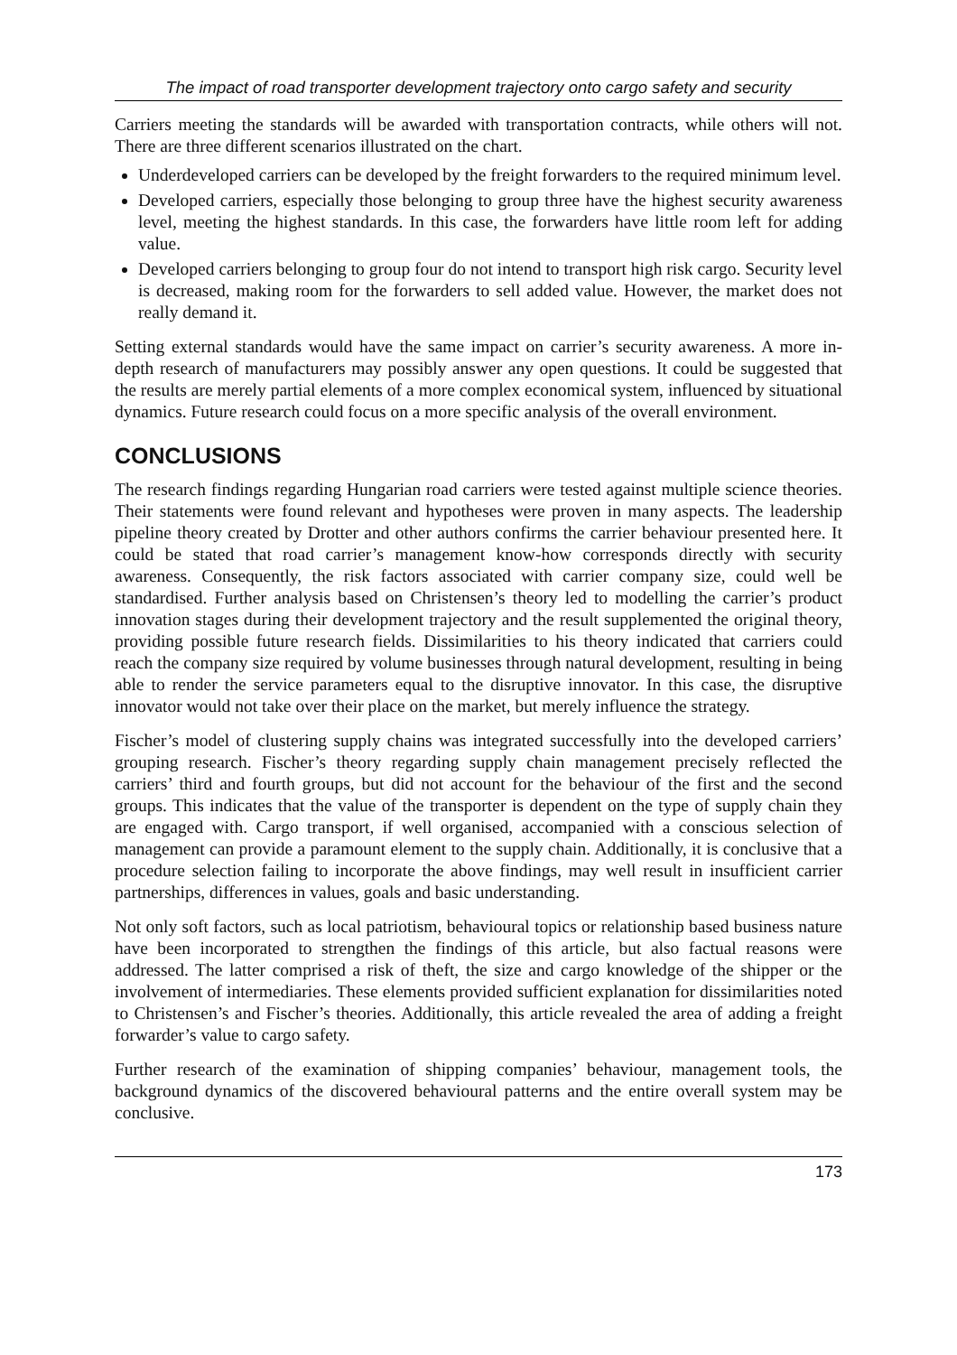The impact of road transporter development trajectory onto cargo safety and security
Carriers meeting the standards will be awarded with transportation contracts, while others will not. There are three different scenarios illustrated on the chart.
Underdeveloped carriers can be developed by the freight forwarders to the required minimum level.
Developed carriers, especially those belonging to group three have the highest security awareness level, meeting the highest standards. In this case, the forwarders have little room left for adding value.
Developed carriers belonging to group four do not intend to transport high risk cargo. Security level is decreased, making room for the forwarders to sell added value. However, the market does not really demand it.
Setting external standards would have the same impact on carrier’s security awareness. A more in-depth research of manufacturers may possibly answer any open questions. It could be suggested that the results are merely partial elements of a more complex economical system, influenced by situational dynamics. Future research could focus on a more specific analysis of the overall environment.
CONCLUSIONS
The research findings regarding Hungarian road carriers were tested against multiple science theories. Their statements were found relevant and hypotheses were proven in many aspects. The leadership pipeline theory created by Drotter and other authors confirms the carrier behaviour presented here. It could be stated that road carrier’s management know-how corresponds directly with security awareness. Consequently, the risk factors associated with carrier company size, could well be standardised. Further analysis based on Christensen’s theory led to modelling the carrier’s product innovation stages during their development trajectory and the result supplemented the original theory, providing possible future research fields. Dissimilarities to his theory indicated that carriers could reach the company size required by volume businesses through natural development, resulting in being able to render the service parameters equal to the disruptive innovator. In this case, the disruptive innovator would not take over their place on the market, but merely influence the strategy.
Fischer’s model of clustering supply chains was integrated successfully into the developed carriers’ grouping research. Fischer’s theory regarding supply chain management precisely reflected the carriers’ third and fourth groups, but did not account for the behaviour of the first and the second groups. This indicates that the value of the transporter is dependent on the type of supply chain they are engaged with. Cargo transport, if well organised, accompanied with a conscious selection of management can provide a paramount element to the supply chain. Additionally, it is conclusive that a procedure selection failing to incorporate the above findings, may well result in insufficient carrier partnerships, differences in values, goals and basic understanding.
Not only soft factors, such as local patriotism, behavioural topics or relationship based business nature have been incorporated to strengthen the findings of this article, but also factual reasons were addressed. The latter comprised a risk of theft, the size and cargo knowledge of the shipper or the involvement of intermediaries. These elements provided sufficient explanation for dissimilarities noted to Christensen’s and Fischer’s theories. Additionally, this article revealed the area of adding a freight forwarder’s value to cargo safety.
Further research of the examination of shipping companies’ behaviour, management tools, the background dynamics of the discovered behavioural patterns and the entire overall system may be conclusive.
173